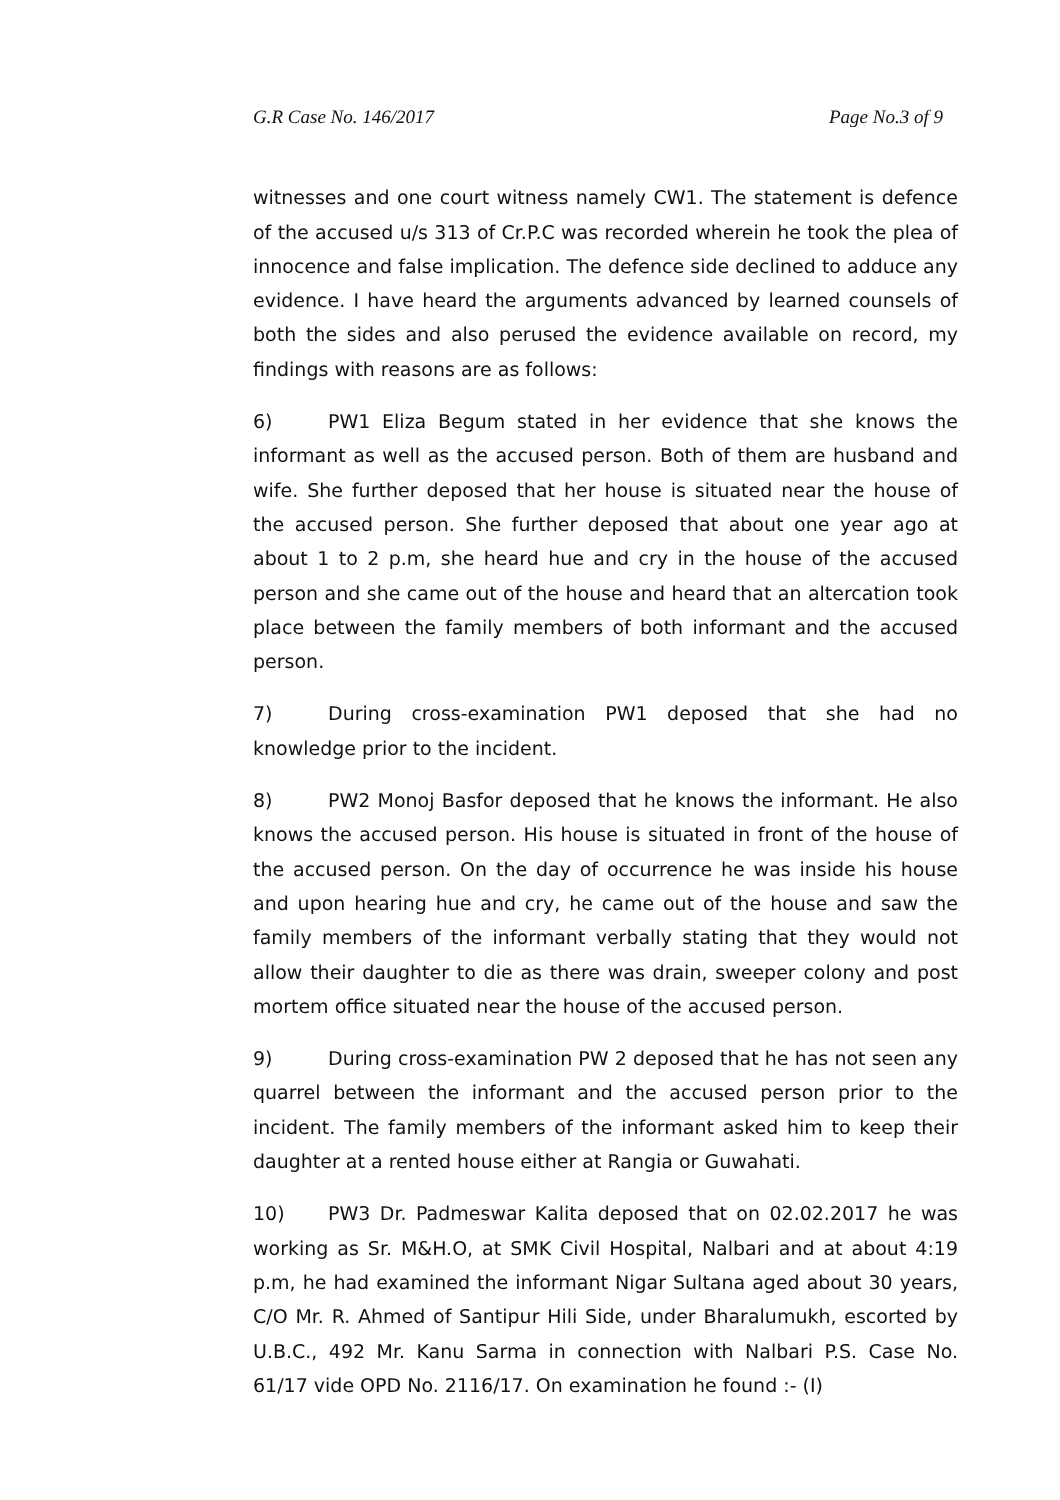G.R Case No. 146/2017 Page No.3 of 9
witnesses and one court witness namely CW1. The statement is defence of the accused u/s 313 of Cr.P.C was recorded wherein he took the plea of innocence and false implication. The defence side declined to adduce any evidence. I have heard the arguments advanced by learned counsels of both the sides and also perused the evidence available on record, my findings with reasons are as follows:
6) PW1 Eliza Begum stated in her evidence that she knows the informant as well as the accused person. Both of them are husband and wife. She further deposed that her house is situated near the house of the accused person. She further deposed that about one year ago at about 1 to 2 p.m, she heard hue and cry in the house of the accused person and she came out of the house and heard that an altercation took place between the family members of both informant and the accused person.
7) During cross-examination PW1 deposed that she had no knowledge prior to the incident.
8) PW2 Monoj Basfor deposed that he knows the informant. He also knows the accused person. His house is situated in front of the house of the accused person. On the day of occurrence he was inside his house and upon hearing hue and cry, he came out of the house and saw the family members of the informant verbally stating that they would not allow their daughter to die as there was drain, sweeper colony and post mortem office situated near the house of the accused person.
9) During cross-examination PW 2 deposed that he has not seen any quarrel between the informant and the accused person prior to the incident. The family members of the informant asked him to keep their daughter at a rented house either at Rangia or Guwahati.
10) PW3 Dr. Padmeswar Kalita deposed that on 02.02.2017 he was working as Sr. M&H.O, at SMK Civil Hospital, Nalbari and at about 4:19 p.m, he had examined the informant Nigar Sultana aged about 30 years, C/O Mr. R. Ahmed of Santipur Hili Side, under Bharalumukh, escorted by U.B.C., 492 Mr. Kanu Sarma in connection with Nalbari P.S. Case No. 61/17 vide OPD No. 2116/17. On examination he found :- (I)